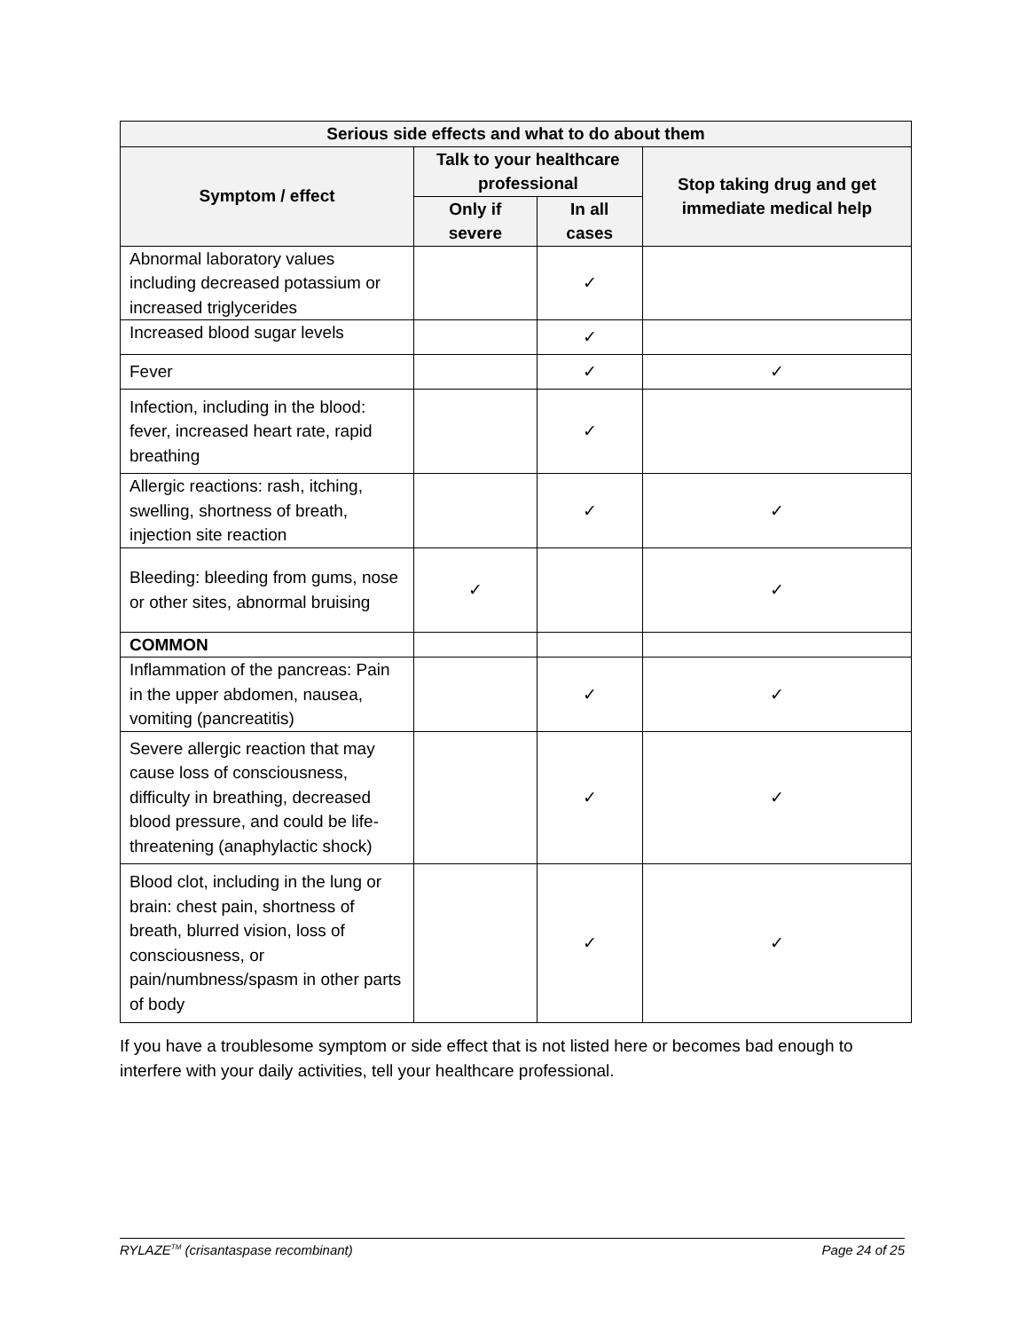| Serious side effects and what to do about them | | | |
| --- | --- | --- | --- |
| Symptom / effect | Talk to your healthcare professional | | Stop taking drug and get immediate medical help |
| | Only if severe | In all cases | |
| Abnormal laboratory values including decreased potassium or increased triglycerides | | ✓ | |
| Increased blood sugar levels | | ✓ | |
| Fever | | ✓ | ✓ |
| Infection, including in the blood: fever, increased heart rate, rapid breathing | | ✓ | |
| Allergic reactions: rash, itching, swelling, shortness of breath, injection site reaction | | ✓ | ✓ |
| Bleeding: bleeding from gums, nose or other sites, abnormal bruising | ✓ | | ✓ |
| COMMON | | | |
| Inflammation of the pancreas: Pain in the upper abdomen, nausea, vomiting (pancreatitis) | | ✓ | ✓ |
| Severe allergic reaction that may cause loss of consciousness, difficulty in breathing, decreased blood pressure, and could be life-threatening (anaphylactic shock) | | ✓ | ✓ |
| Blood clot, including in the lung or brain: chest pain, shortness of breath, blurred vision, loss of consciousness, or pain/numbness/spasm in other parts of body | | ✓ | ✓ |
If you have a troublesome symptom or side effect that is not listed here or becomes bad enough to interfere with your daily activities, tell your healthcare professional.
RYLAZE<sup>TM</sup> (crisantaspase recombinant) Page 24 of 25